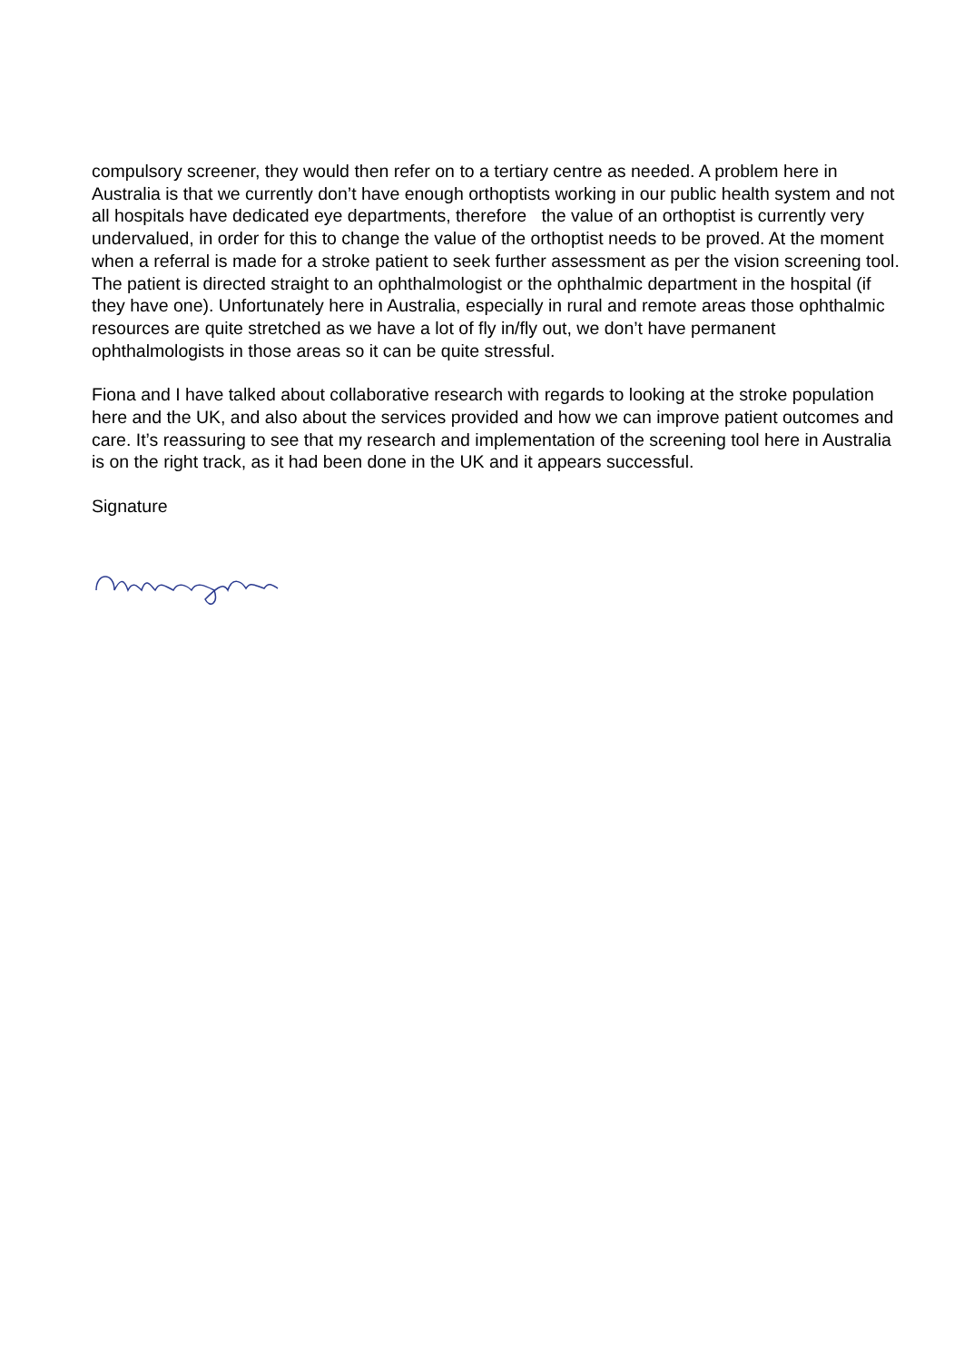compulsory screener, they would then refer on to a tertiary centre as needed. A problem here in Australia is that we currently don’t have enough orthoptists working in our public health system and not all hospitals have dedicated eye departments, therefore the value of an orthoptist is currently very undervalued, in order for this to change the value of the orthoptist needs to be proved. At the moment when a referral is made for a stroke patient to seek further assessment as per the vision screening tool. The patient is directed straight to an ophthalmologist or the ophthalmic department in the hospital (if they have one). Unfortunately here in Australia, especially in rural and remote areas those ophthalmic resources are quite stretched as we have a lot of fly in/fly out, we don’t have permanent ophthalmologists in those areas so it can be quite stressful.
Fiona and I have talked about collaborative research with regards to looking at the stroke population here and the UK, and also about the services provided and how we can improve patient outcomes and care. It’s reassuring to see that my research and implementation of the screening tool here in Australia is on the right track, as it had been done in the UK and it appears successful.
Signature